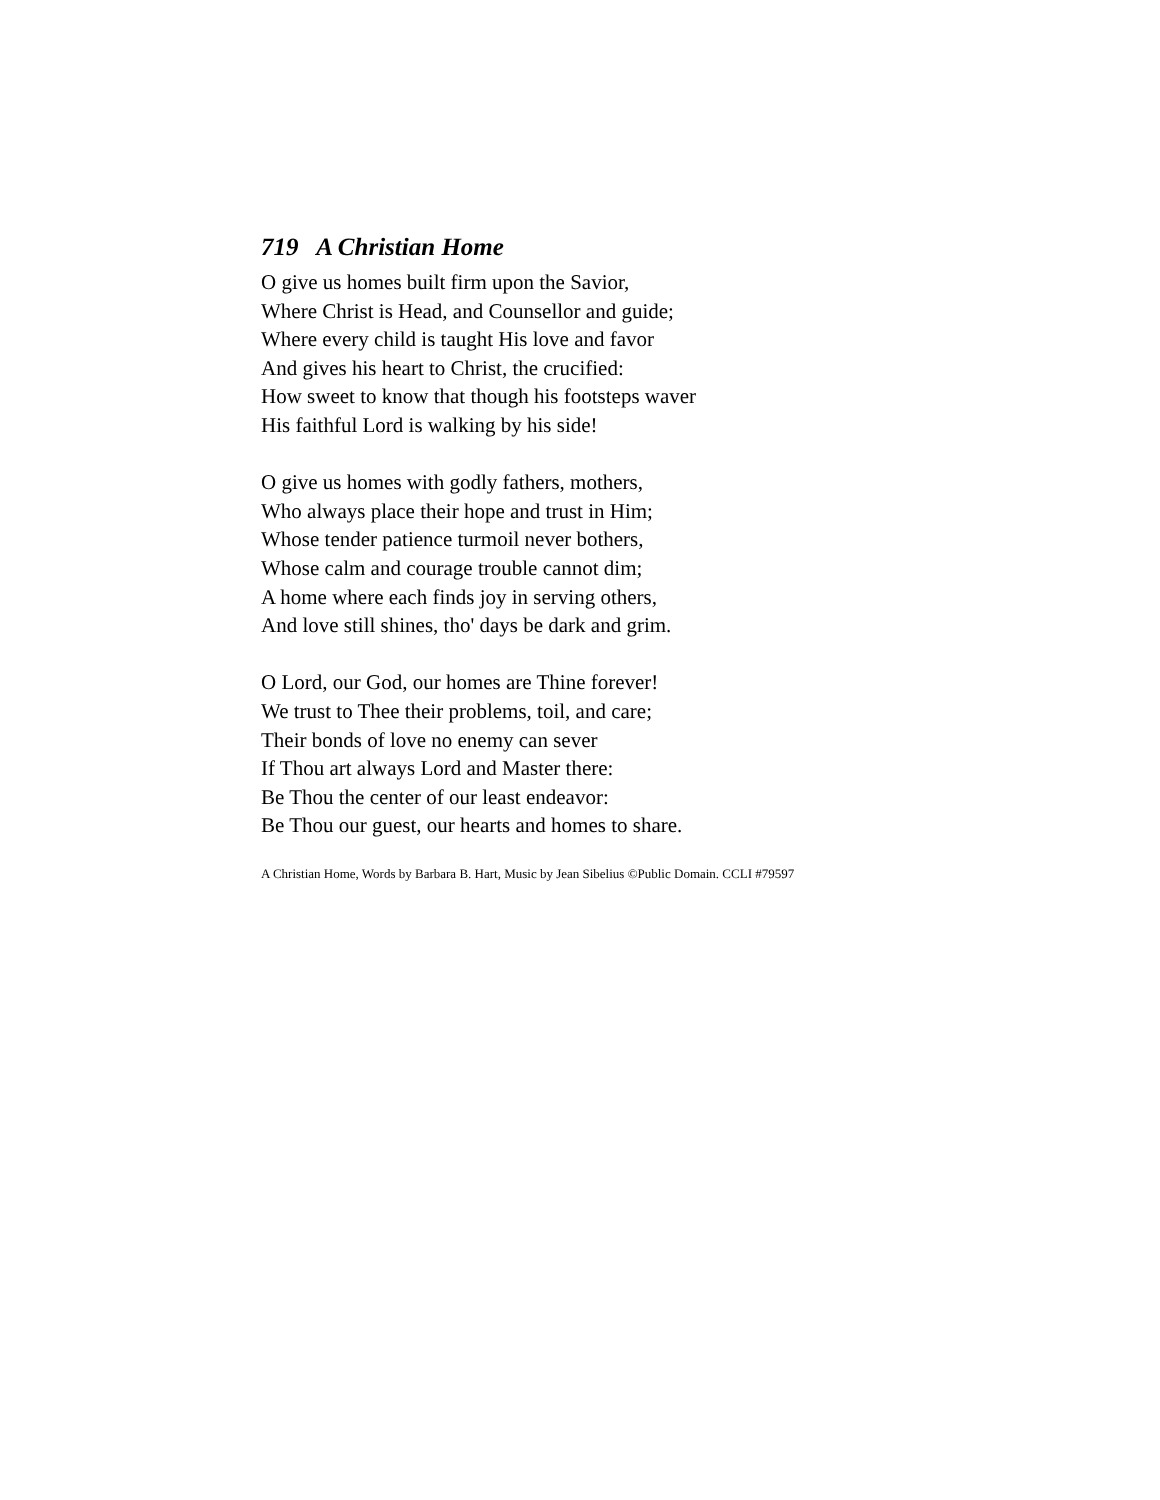719 A Christian Home
O give us homes built firm upon the Savior,
Where Christ is Head, and Counsellor and guide;
Where every child is taught His love and favor
And gives his heart to Christ, the crucified:
How sweet to know that though his footsteps waver
His faithful Lord is walking by his side!
O give us homes with godly fathers, mothers,
Who always place their hope and trust in Him;
Whose tender patience turmoil never bothers,
Whose calm and courage trouble cannot dim;
A home where each finds joy in serving others,
And love still shines, tho' days be dark and grim.
O Lord, our God, our homes are Thine forever!
We trust to Thee their problems, toil, and care;
Their bonds of love no enemy can sever
If Thou art always Lord and Master there:
Be Thou the center of our least endeavor:
Be Thou our guest, our hearts and homes to share.
A Christian Home, Words by Barbara B. Hart, Music by Jean Sibelius ©Public Domain. CCLI #79597